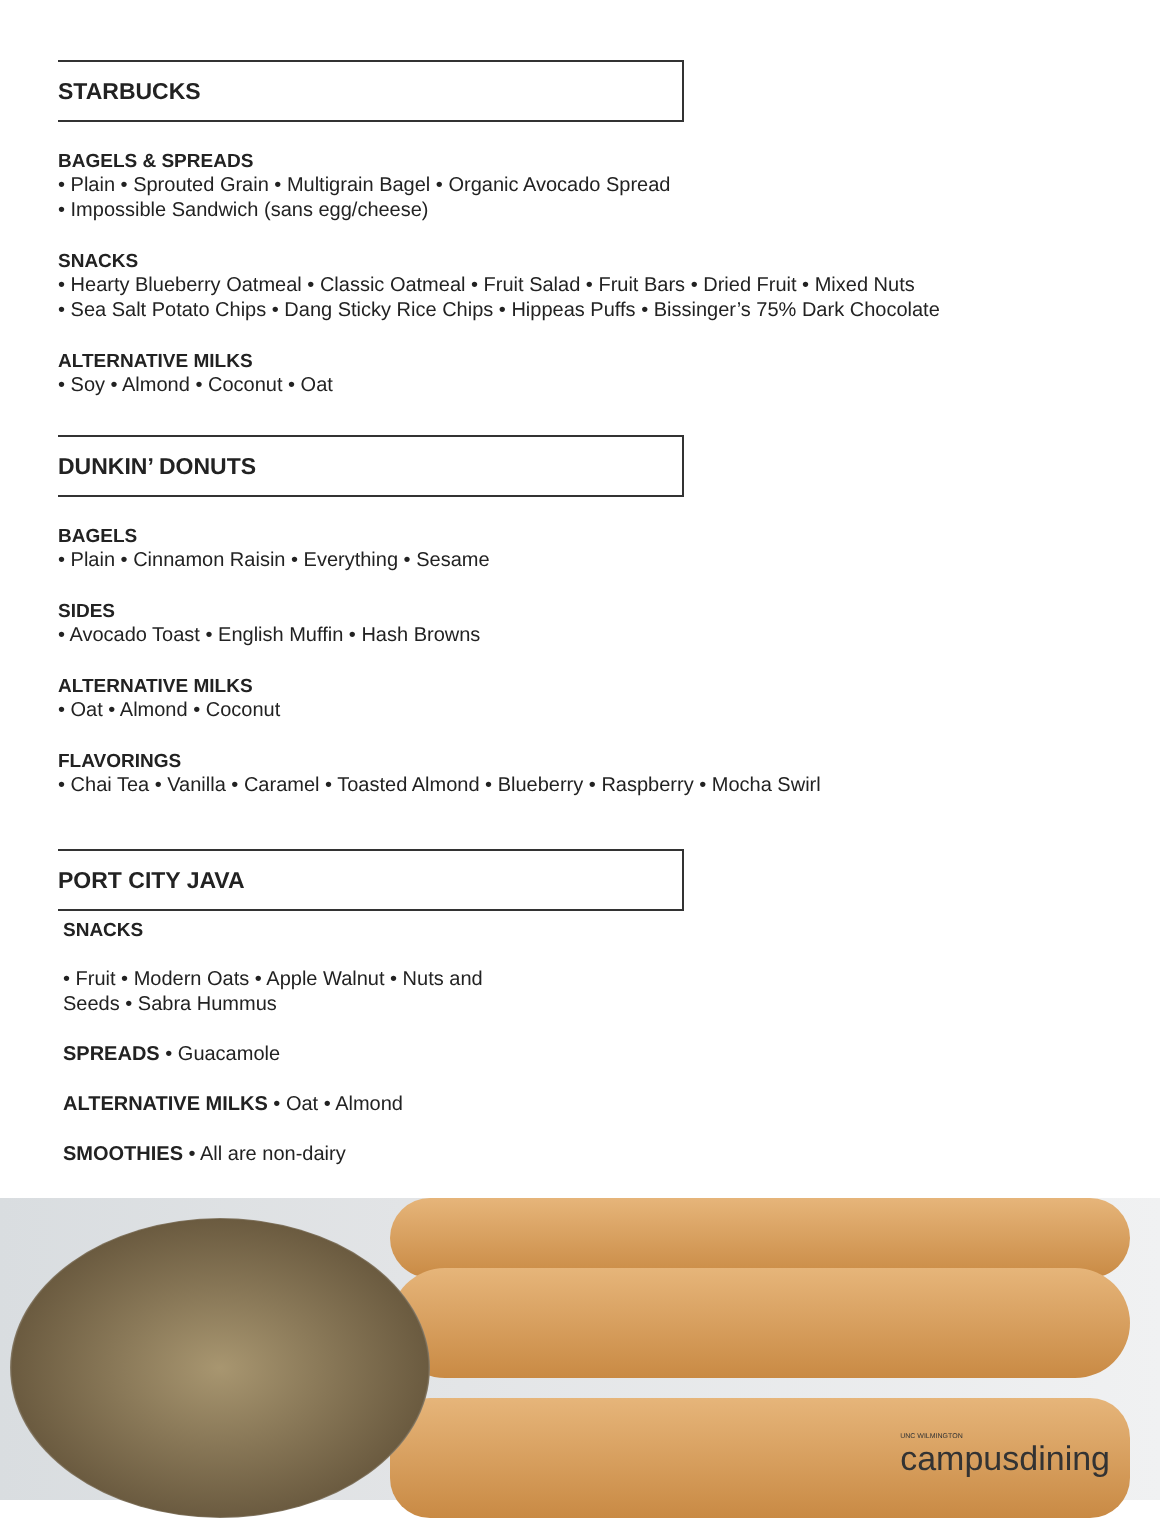STARBUCKS
BAGELS & SPREADS
• Plain • Sprouted Grain • Multigrain Bagel • Organic Avocado Spread
• Impossible Sandwich (sans egg/cheese)
SNACKS
• Hearty Blueberry Oatmeal • Classic Oatmeal • Fruit Salad • Fruit Bars • Dried Fruit • Mixed Nuts
• Sea Salt Potato Chips • Dang Sticky Rice Chips • Hippeas Puffs • Bissinger’s 75% Dark Chocolate
ALTERNATIVE MILKS
• Soy • Almond • Coconut • Oat
DUNKIN’ DONUTS
BAGELS
• Plain • Cinnamon Raisin • Everything • Sesame
SIDES
• Avocado Toast • English Muffin • Hash Browns
ALTERNATIVE MILKS
• Oat • Almond • Coconut
FLAVORINGS
• Chai Tea • Vanilla • Caramel • Toasted Almond • Blueberry • Raspberry • Mocha Swirl
PORT CITY JAVA
SNACKS
• Fruit • Modern Oats • Apple Walnut • Nuts and
Seeds • Sabra Hummus
SPREADS • Guacamole
ALTERNATIVE MILKS • Oat • Almond
SMOOTHIES • All are non-dairy
UNC WILMINGTON
campusdining